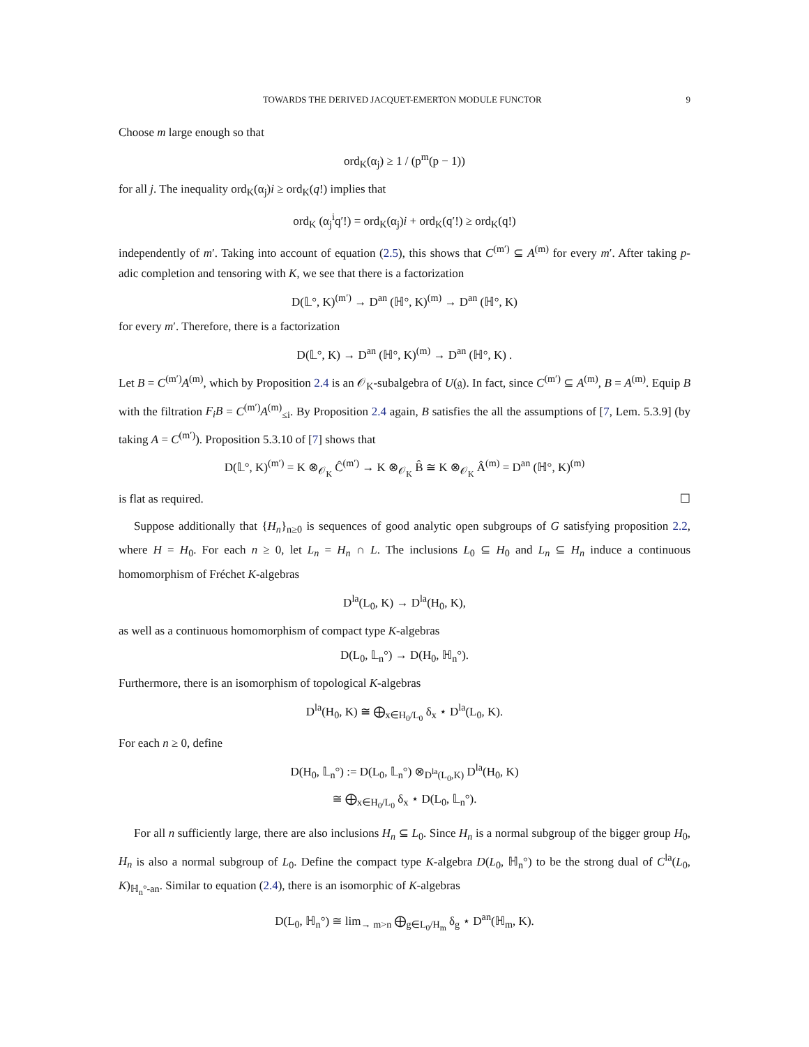TOWARDS THE DERIVED JACQUET-EMERTON MODULE FUNCTOR 9
Choose m large enough so that
ord<sub>K</sub>(α<sub>j</sub>) ≥ 1 / (p<sup>m</sup>(p − 1))
for all j. The inequality ord<sub>K</sub>(α<sub>j</sub>)i ≥ ord<sub>K</sub>(q!) implies that
ord<sub>K</sub> (α<sub>j</sub><sup>i</sup>q′!) = ord<sub>K</sub>(α<sub>j</sub>)i + ord<sub>K</sub>(q′!) ≥ ord<sub>K</sub>(q!)
independently of m′. Taking into account of equation (2.5), this shows that C<sup>(m′)</sup> ⊆ A<sup>(m)</sup> for every m′. After taking p-adic completion and tensoring with K, we see that there is a factorization
D(𝕃°, K)<sup>(m′)</sup> → D<sup>an</sup> (ℍ°, K)<sup>(m)</sup> → D<sup>an</sup> (ℍ°, K)
for every m′. Therefore, there is a factorization
D(𝕃°, K) → D<sup>an</sup> (ℍ°, K)<sup>(m)</sup> → D<sup>an</sup> (ℍ°, K) .
Let B = C<sup>(m′)</sup>A<sup>(m)</sup>, which by Proposition 2.4 is an 𝒪<sub>K</sub>-subalgebra of U(𝔤). In fact, since C<sup>(m′)</sup> ⊆ A<sup>(m)</sup>, B = A<sup>(m)</sup>. Equip B with the filtration F<sub>i</sub>B = C<sup>(m′)</sup>A<sup>(m)</sup><sub>≤i</sub>. By Proposition 2.4 again, B satisfies the all the assumptions of [7, Lem. 5.3.9] (by taking A = C<sup>(m′)</sup>). Proposition 5.3.10 of [7] shows that
D(𝕃°, K)<sup>(m′)</sup> = K ⊗<sub>𝒪<sub>K</sub></sub> Ĉ<sup>(m′)</sup> → K ⊗<sub>𝒪<sub>K</sub></sub> B̂ ≅ K ⊗<sub>𝒪<sub>K</sub></sub> Â<sup>(m)</sup> = D<sup>an</sup> (ℍ°, K)<sup>(m)</sup>
is flat as required. ☐
Suppose additionally that {H<sub>n</sub>}<sub>n≥0</sub> is sequences of good analytic open subgroups of G satisfying proposition 2.2, where H = H<sub>0</sub>. For each n ≥ 0, let L<sub>n</sub> = H<sub>n</sub> ∩ L. The inclusions L<sub>0</sub> ⊆ H<sub>0</sub> and L<sub>n</sub> ⊆ H<sub>n</sub> induce a continuous homomorphism of Fréchet K-algebras
D<sup>la</sup>(L<sub>0</sub>, K) → D<sup>la</sup>(H<sub>0</sub>, K),
as well as a continuous homomorphism of compact type K-algebras
D(L<sub>0</sub>, 𝕃<sub>n</sub>°) → D(H<sub>0</sub>, ℍ<sub>n</sub>°).
Furthermore, there is an isomorphism of topological K-algebras
D<sup>la</sup>(H<sub>0</sub>, K) ≅ ⨁<sub>x∈H<sub>0</sub>/L<sub>0</sub></sub> δ<sub>x</sub> ⋆ D<sup>la</sup>(L<sub>0</sub>, K).
For each n ≥ 0, define
D(H<sub>0</sub>, 𝕃<sub>n</sub>°) := D(L<sub>0</sub>, 𝕃<sub>n</sub>°) ⊗<sub>D<sup>la</sup>(L<sub>0</sub>,K)</sub> D<sup>la</sup>(H<sub>0</sub>, K)
≅ ⨁<sub>x∈H<sub>0</sub>/L<sub>0</sub></sub> δ<sub>x</sub> ⋆ D(L<sub>0</sub>, 𝕃<sub>n</sub>°).
For all n sufficiently large, there are also inclusions H<sub>n</sub> ⊆ L<sub>0</sub>. Since H<sub>n</sub> is a normal subgroup of the bigger group H<sub>0</sub>, H<sub>n</sub> is also a normal subgroup of L<sub>0</sub>. Define the compact type K-algebra D(L<sub>0</sub>, ℍ<sub>n</sub>°) to be the strong dual of C<sup>la</sup>(L<sub>0</sub>, K)<sub>ℍ<sub>n</sub>°-an</sub>. Similar to equation (2.4), there is an isomorphic of K-algebras
D(L<sub>0</sub>, ℍ<sub>n</sub>°) ≅ lim<sub>→ m>n</sub> ⨁<sub>g∈L<sub>0</sub>/H<sub>m</sub></sub> δ<sub>g</sub> ⋆ D<sup>an</sup>(ℍ<sub>m</sub>, K).